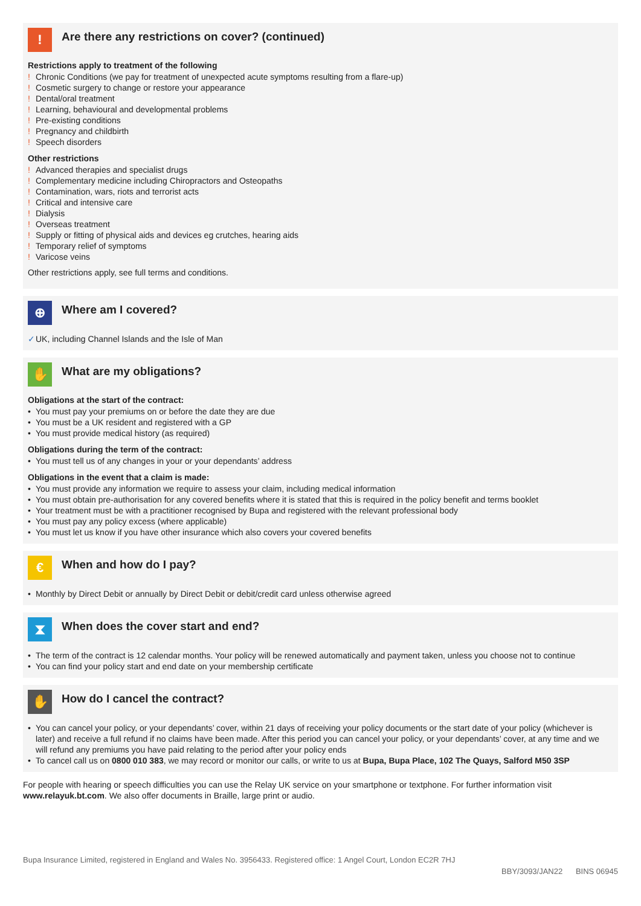!
Are there any restrictions on cover? (continued)
Restrictions apply to treatment of the following
! Chronic Conditions (we pay for treatment of unexpected acute symptoms resulting from a flare-up)
! Cosmetic surgery to change or restore your appearance
! Dental/oral treatment
! Learning, behavioural and developmental problems
! Pre-existing conditions
! Pregnancy and childbirth
! Speech disorders
Other restrictions
! Advanced therapies and specialist drugs
! Complementary medicine including Chiropractors and Osteopaths
! Contamination, wars, riots and terrorist acts
! Critical and intensive care
! Dialysis
! Overseas treatment
! Supply or fitting of physical aids and devices eg crutches, hearing aids
! Temporary relief of symptoms
! Varicose veins
Other restrictions apply, see full terms and conditions.
⊕
Where am I covered?
✓ UK, including Channel Islands and the Isle of Man
✋
What are my obligations?
Obligations at the start of the contract:
• You must pay your premiums on or before the date they are due
• You must be a UK resident and registered with a GP
• You must provide medical history (as required)
Obligations during the term of the contract:
• You must tell us of any changes in your or your dependants’ address
Obligations in the event that a claim is made:
• You must provide any information we require to assess your claim, including medical information
• You must obtain pre-authorisation for any covered benefits where it is stated that this is required in the policy benefit and terms booklet
• Your treatment must be with a practitioner recognised by Bupa and registered with the relevant professional body
• You must pay any policy excess (where applicable)
• You must let us know if you have other insurance which also covers your covered benefits
€
When and how do I pay?
• Monthly by Direct Debit or annually by Direct Debit or debit/credit card unless otherwise agreed
⧗
When does the cover start and end?
• The term of the contract is 12 calendar months. Your policy will be renewed automatically and payment taken, unless you choose not to continue
• You can find your policy start and end date on your membership certificate
✋
How do I cancel the contract?
• You can cancel your policy, or your dependants’ cover, within 21 days of receiving your policy documents or the start date of your policy (whichever is later) and receive a full refund if no claims have been made. After this period you can cancel your policy, or your dependants’ cover, at any time and we will refund any premiums you have paid relating to the period after your policy ends
• To cancel call us on 0800 010 383, we may record or monitor our calls, or write to us at Bupa, Bupa Place, 102 The Quays, Salford M50 3SP
For people with hearing or speech difficulties you can use the Relay UK service on your smartphone or textphone. For further information visit www.relayuk.bt.com. We also offer documents in Braille, large print or audio.
Bupa Insurance Limited, registered in England and Wales No. 3956433. Registered office: 1 Angel Court, London EC2R 7HJ
BBY/3093/JAN22 BINS 06945